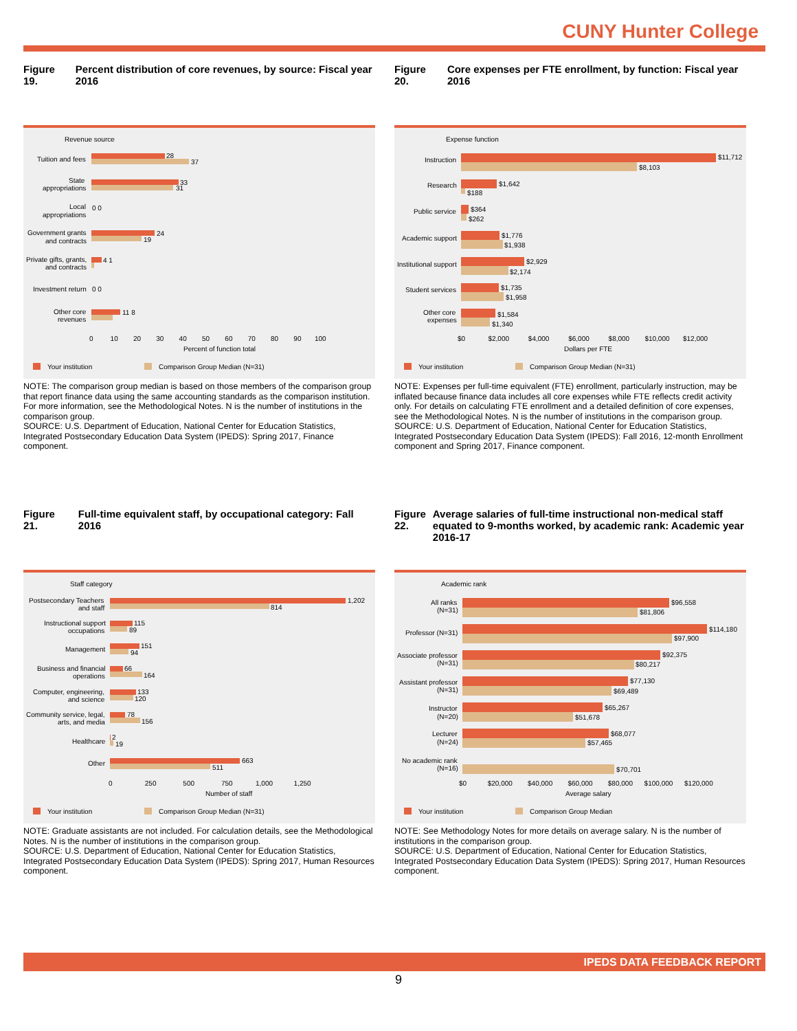CUNY Hunter College
Figure 19. Percent distribution of core revenues, by source: Fiscal year 2016
Revenue source
Tuition and fees
28
37
State
appropriations
33
31
Local
appropriations
0 0
Government grants
and contracts
24
19
Private gifts, grants,
and contracts
4 1
Investment return
0 0
Other core
revenues
11 8
0 10 20 30 40 50 60 70 80 90 100
Percent of function total
Your institution
Comparison Group Median (N=31)
NOTE: The comparison group median is based on those members of the comparison group that report finance data using the same accounting standards as the comparison institution. For more information, see the Methodological Notes. N is the number of institutions in the comparison group.
SOURCE: U.S. Department of Education, National Center for Education Statistics, Integrated Postsecondary Education Data System (IPEDS): Spring 2017, Finance component.
Figure 20. Core expenses per FTE enrollment, by function: Fiscal year 2016
Expense function
Instruction
$11,712
$8,103
Research
$1,642
$188
Public service
$364
$262
Academic support
$1,776
$1,938
Institutional support
$2,929
$2,174
Student services
$1,735
$1,958
Other core
expenses
$1,584
$1,340
$0 $2,000 $4,000 $6,000 $8,000 $10,000 $12,000
Dollars per FTE
Your institution
Comparison Group Median (N=31)
NOTE: Expenses per full-time equivalent (FTE) enrollment, particularly instruction, may be inflated because finance data includes all core expenses while FTE reflects credit activity only. For details on calculating FTE enrollment and a detailed definition of core expenses, see the Methodological Notes. N is the number of institutions in the comparison group.
SOURCE: U.S. Department of Education, National Center for Education Statistics, Integrated Postsecondary Education Data System (IPEDS): Fall 2016, 12-month Enrollment component and Spring 2017, Finance component.
Figure 21. Full-time equivalent staff, by occupational category: Fall 2016
Staff category
Postsecondary Teachers
and staff
1,202
814
Instructional support
occupations
115
89
Management
151
94
Business and financial
operations
66
164
Computer, engineering,
and science
133
120
Community service, legal,
arts, and media
78
156
Healthcare
2
19
Other
663
511
0 250 500 750 1,000 1,250
Number of staff
Your institution
Comparison Group Median (N=31)
NOTE: Graduate assistants are not included. For calculation details, see the Methodological Notes. N is the number of institutions in the comparison group.
SOURCE: U.S. Department of Education, National Center for Education Statistics, Integrated Postsecondary Education Data System (IPEDS): Spring 2017, Human Resources component.
Figure 22. Average salaries of full-time instructional non-medical staff equated to 9-months worked, by academic rank: Academic year 2016-17
Academic rank
All ranks
(N=31)
$96,558
$81,806
Professor (N=31)
$114,180
$97,900
Associate professor
(N=31)
$92,375
$80,217
Assistant professor
(N=31)
$77,130
$69,489
Instructor
(N=20)
$65,267
$51,678
Lecturer
(N=24)
$68,077
$57,465
No academic rank
(N=16)
$70,701
$0 $20,000 $40,000 $60,000 $80,000 $100,000 $120,000
Average salary
Your institution
Comparison Group Median
NOTE: See Methodology Notes for more details on average salary. N is the number of institutions in the comparison group.
SOURCE: U.S. Department of Education, National Center for Education Statistics, Integrated Postsecondary Education Data System (IPEDS): Spring 2017, Human Resources component.
IPEDS DATA FEEDBACK REPORT
9